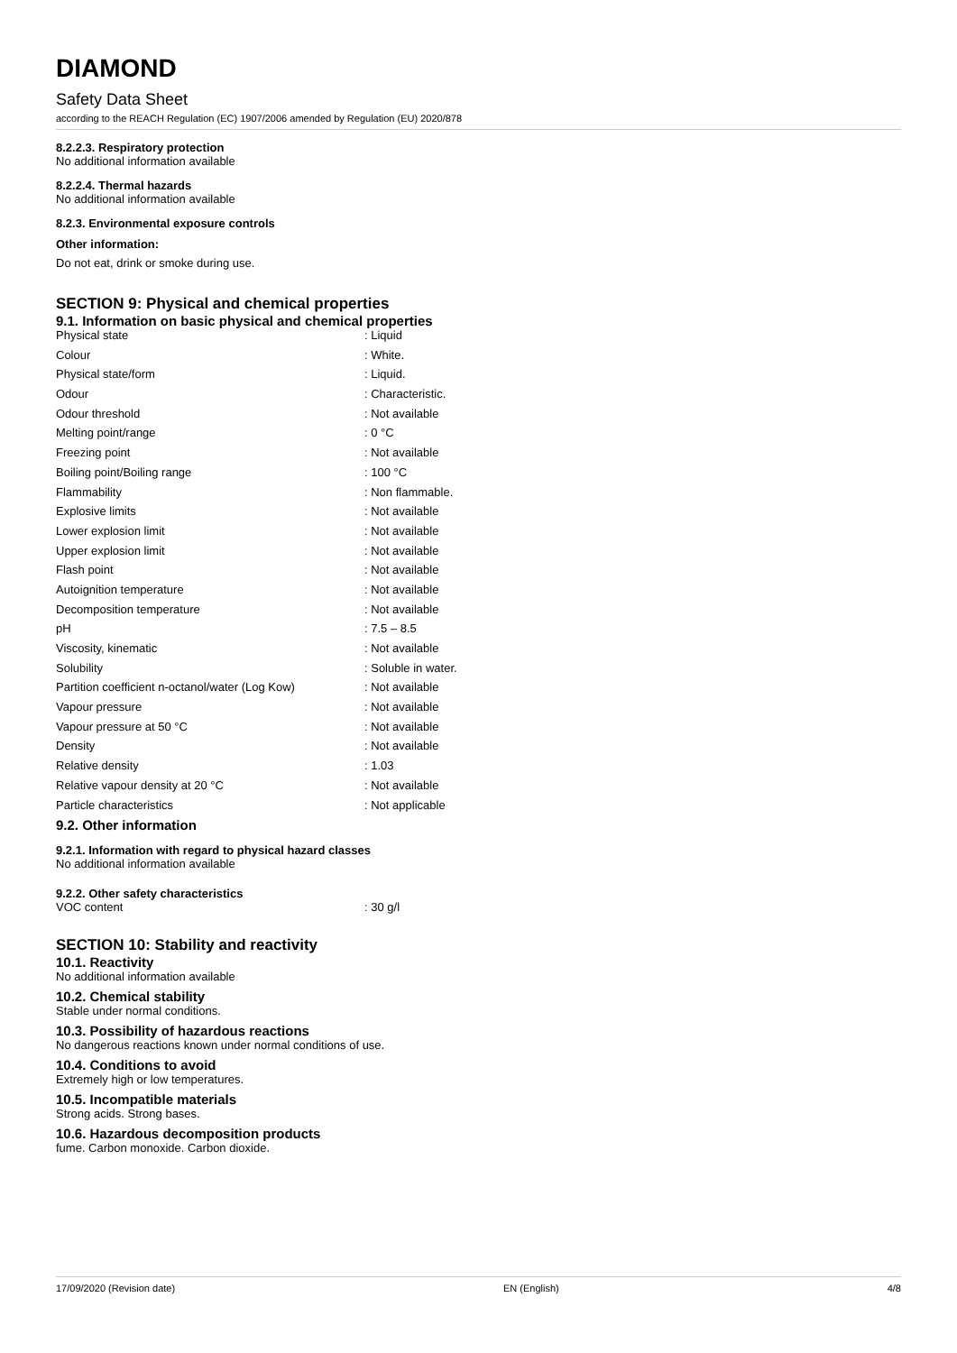DIAMOND
Safety Data Sheet
according to the REACH Regulation (EC) 1907/2006 amended by Regulation (EU) 2020/878
8.2.2.3. Respiratory protection
No additional information available
8.2.2.4. Thermal hazards
No additional information available
8.2.3. Environmental exposure controls
Other information:
Do not eat, drink or smoke during use.
SECTION 9: Physical and chemical properties
9.1. Information on basic physical and chemical properties
| Physical state | : Liquid |
| Colour | : White. |
| Physical state/form | : Liquid. |
| Odour | : Characteristic. |
| Odour threshold | : Not available |
| Melting point/range | : 0 °C |
| Freezing point | : Not available |
| Boiling point/Boiling range | : 100 °C |
| Flammability | : Non flammable. |
| Explosive limits | : Not available |
| Lower explosion limit | : Not available |
| Upper explosion limit | : Not available |
| Flash point | : Not available |
| Autoignition temperature | : Not available |
| Decomposition temperature | : Not available |
| pH | : 7.5 – 8.5 |
| Viscosity, kinematic | : Not available |
| Solubility | : Soluble in water. |
| Partition coefficient n-octanol/water (Log Kow) | : Not available |
| Vapour pressure | : Not available |
| Vapour pressure at 50 °C | : Not available |
| Density | : Not available |
| Relative density | : 1.03 |
| Relative vapour density at 20 °C | : Not available |
| Particle characteristics | : Not applicable |
9.2. Other information
9.2.1. Information with regard to physical hazard classes
No additional information available
9.2.2. Other safety characteristics
| VOC content | : 30 g/l |
SECTION 10: Stability and reactivity
10.1. Reactivity
No additional information available
10.2. Chemical stability
Stable under normal conditions.
10.3. Possibility of hazardous reactions
No dangerous reactions known under normal conditions of use.
10.4. Conditions to avoid
Extremely high or low temperatures.
10.5. Incompatible materials
Strong acids. Strong bases.
10.6. Hazardous decomposition products
fume. Carbon monoxide. Carbon dioxide.
17/09/2020 (Revision date) EN (English) 4/8